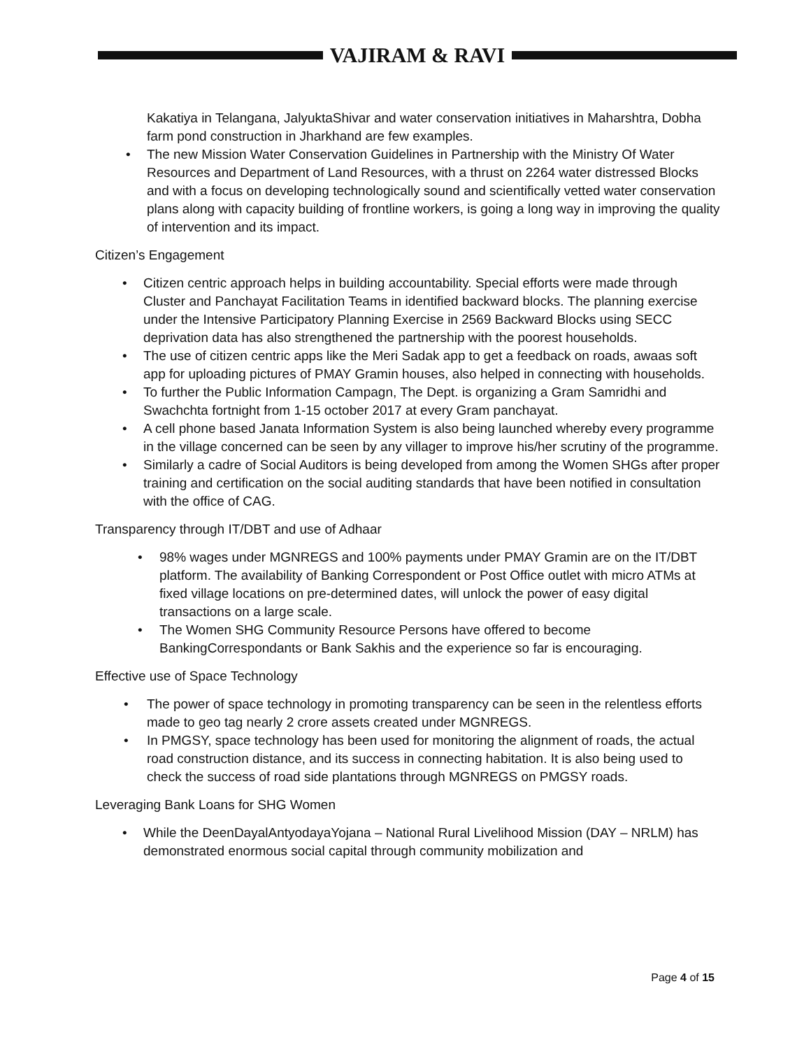VAJIRAM & RAVI
Kakatiya in Telangana, JalyuktaShivar and water conservation initiatives in Maharshtra, Dobha farm pond construction in Jharkhand are few examples.
• The new Mission Water Conservation Guidelines in Partnership with the Ministry Of Water Resources and Department of Land Resources, with a thrust on 2264 water distressed Blocks and with a focus on developing technologically sound and scientifically vetted water conservation plans along with capacity building of frontline workers, is going a long way in improving the quality of intervention and its impact.
Citizen’s Engagement
• Citizen centric approach helps in building accountability. Special efforts were made through Cluster and Panchayat Facilitation Teams in identified backward blocks. The planning exercise under the Intensive Participatory Planning Exercise in 2569 Backward Blocks using SECC deprivation data has also strengthened the partnership with the poorest households.
• The use of citizen centric apps like the Meri Sadak app to get a feedback on roads, awaas soft app for uploading pictures of PMAY Gramin houses, also helped in connecting with households.
• To further the Public Information Campagn, The Dept. is organizing a Gram Samridhi and Swachchta fortnight from 1-15 october 2017 at every Gram panchayat.
• A cell phone based Janata Information System is also being launched whereby every programme in the village concerned can be seen by any villager to improve his/her scrutiny of the programme.
• Similarly a cadre of Social Auditors is being developed from among the Women SHGs after proper training and certification on the social auditing standards that have been notified in consultation with the office of CAG.
Transparency through IT/DBT and use of Adhaar
• 98% wages under MGNREGS and 100% payments under PMAY Gramin are on the IT/DBT platform. The availability of Banking Correspondent or Post Office outlet with micro ATMs at fixed village locations on pre-determined dates, will unlock the power of easy digital transactions on a large scale.
• The Women SHG Community Resource Persons have offered to become BankingCorrespondants or Bank Sakhis and the experience so far is encouraging.
Effective use of Space Technology
• The power of space technology in promoting transparency can be seen in the relentless efforts made to geo tag nearly 2 crore assets created under MGNREGS.
• In PMGSY, space technology has been used for monitoring the alignment of roads, the actual road construction distance, and its success in connecting habitation. It is also being used to check the success of road side plantations through MGNREGS on PMGSY roads.
Leveraging Bank Loans for SHG Women
• While the DeenDayalAntyodayaYojana – National Rural Livelihood Mission (DAY – NRLM) has demonstrated enormous social capital through community mobilization and
Page 4 of 15